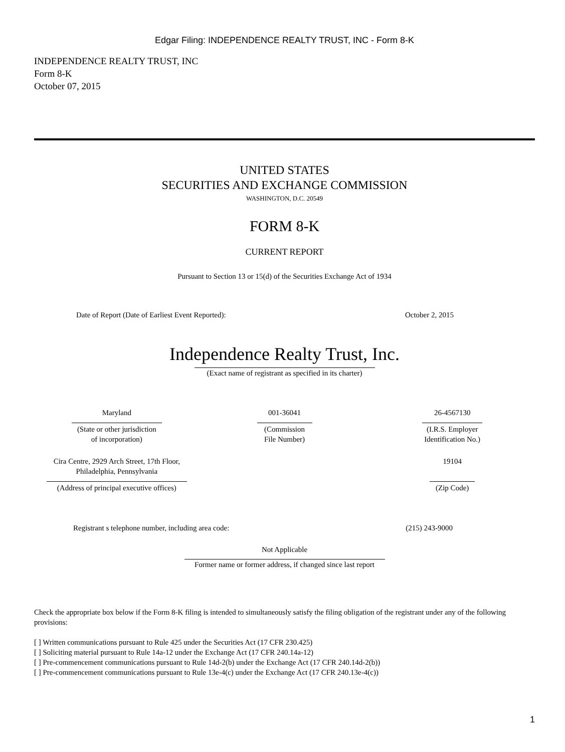Edgar Filing: INDEPENDENCE REALTY TRUST, INC - Form 8-K
INDEPENDENCE REALTY TRUST, INC
Form 8-K
October 07, 2015
UNITED STATES
SECURITIES AND EXCHANGE COMMISSION
WASHINGTON, D.C. 20549
FORM 8-K
CURRENT REPORT
Pursuant to Section 13 or 15(d) of the Securities Exchange Act of 1934
| Date of Report (Date of Earliest Event Reported): | October 2, 2015 |
Independence Realty Trust, Inc.
(Exact name of registrant as specified in its charter)
| Maryland | 001-36041 | 26-4567130 |
| (State or other jurisdiction of incorporation) | (Commission File Number) | (I.R.S. Employer Identification No.) |
| Cira Centre, 2929 Arch Street, 17th Floor, Philadelphia, Pennsylvania | | 19104 |
| (Address of principal executive offices) | | (Zip Code) |
| Registrant s telephone number, including area code: | (215) 243-9000 |
Not Applicable
Former name or former address, if changed since last report
Check the appropriate box below if the Form 8-K filing is intended to simultaneously satisfy the filing obligation of the registrant under any of the following provisions:
[ ] Written communications pursuant to Rule 425 under the Securities Act (17 CFR 230.425)
[ ] Soliciting material pursuant to Rule 14a-12 under the Exchange Act (17 CFR 240.14a-12)
[ ] Pre-commencement communications pursuant to Rule 14d-2(b) under the Exchange Act (17 CFR 240.14d-2(b))
[ ] Pre-commencement communications pursuant to Rule 13e-4(c) under the Exchange Act (17 CFR 240.13e-4(c))
1